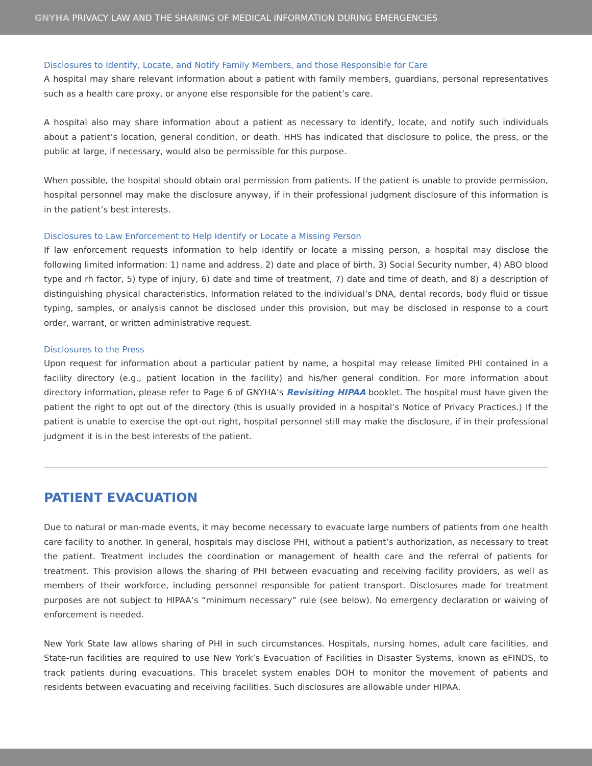GNYHA PRIVACY LAW AND THE SHARING OF MEDICAL INFORMATION DURING EMERGENCIES
Disclosures to Identify, Locate, and Notify Family Members, and those Responsible for Care
A hospital may share relevant information about a patient with family members, guardians, personal representatives such as a health care proxy, or anyone else responsible for the patient’s care.
A hospital also may share information about a patient as necessary to identify, locate, and notify such individuals about a patient’s location, general condition, or death. HHS has indicated that disclosure to police, the press, or the public at large, if necessary, would also be permissible for this purpose.
When possible, the hospital should obtain oral permission from patients. If the patient is unable to provide permission, hospital personnel may make the disclosure anyway, if in their professional judgment disclosure of this information is in the patient’s best interests.
Disclosures to Law Enforcement to Help Identify or Locate a Missing Person
If law enforcement requests information to help identify or locate a missing person, a hospital may disclose the following limited information: 1) name and address, 2) date and place of birth, 3) Social Security number, 4) ABO blood type and rh factor, 5) type of injury, 6) date and time of treatment, 7) date and time of death, and 8) a description of distinguishing physical characteristics. Information related to the individual’s DNA, dental records, body fluid or tissue typing, samples, or analysis cannot be disclosed under this provision, but may be disclosed in response to a court order, warrant, or written administrative request.
Disclosures to the Press
Upon request for information about a particular patient by name, a hospital may release limited PHI contained in a facility directory (e.g., patient location in the facility) and his/her general condition. For more information about directory information, please refer to Page 6 of GNYHA’s Revisiting HIPAA booklet. The hospital must have given the patient the right to opt out of the directory (this is usually provided in a hospital’s Notice of Privacy Practices.) If the patient is unable to exercise the opt-out right, hospital personnel still may make the disclosure, if in their professional judgment it is in the best interests of the patient.
PATIENT EVACUATION
Due to natural or man-made events, it may become necessary to evacuate large numbers of patients from one health care facility to another. In general, hospitals may disclose PHI, without a patient’s authorization, as necessary to treat the patient. Treatment includes the coordination or management of health care and the referral of patients for treatment. This provision allows the sharing of PHI between evacuating and receiving facility providers, as well as members of their workforce, including personnel responsible for patient transport. Disclosures made for treatment purposes are not subject to HIPAA’s “minimum necessary” rule (see below). No emergency declaration or waiving of enforcement is needed.
New York State law allows sharing of PHI in such circumstances. Hospitals, nursing homes, adult care facilities, and State-run facilities are required to use New York’s Evacuation of Facilities in Disaster Systems, known as eFINDS, to track patients during evacuations. This bracelet system enables DOH to monitor the movement of patients and residents between evacuating and receiving facilities. Such disclosures are allowable under HIPAA.